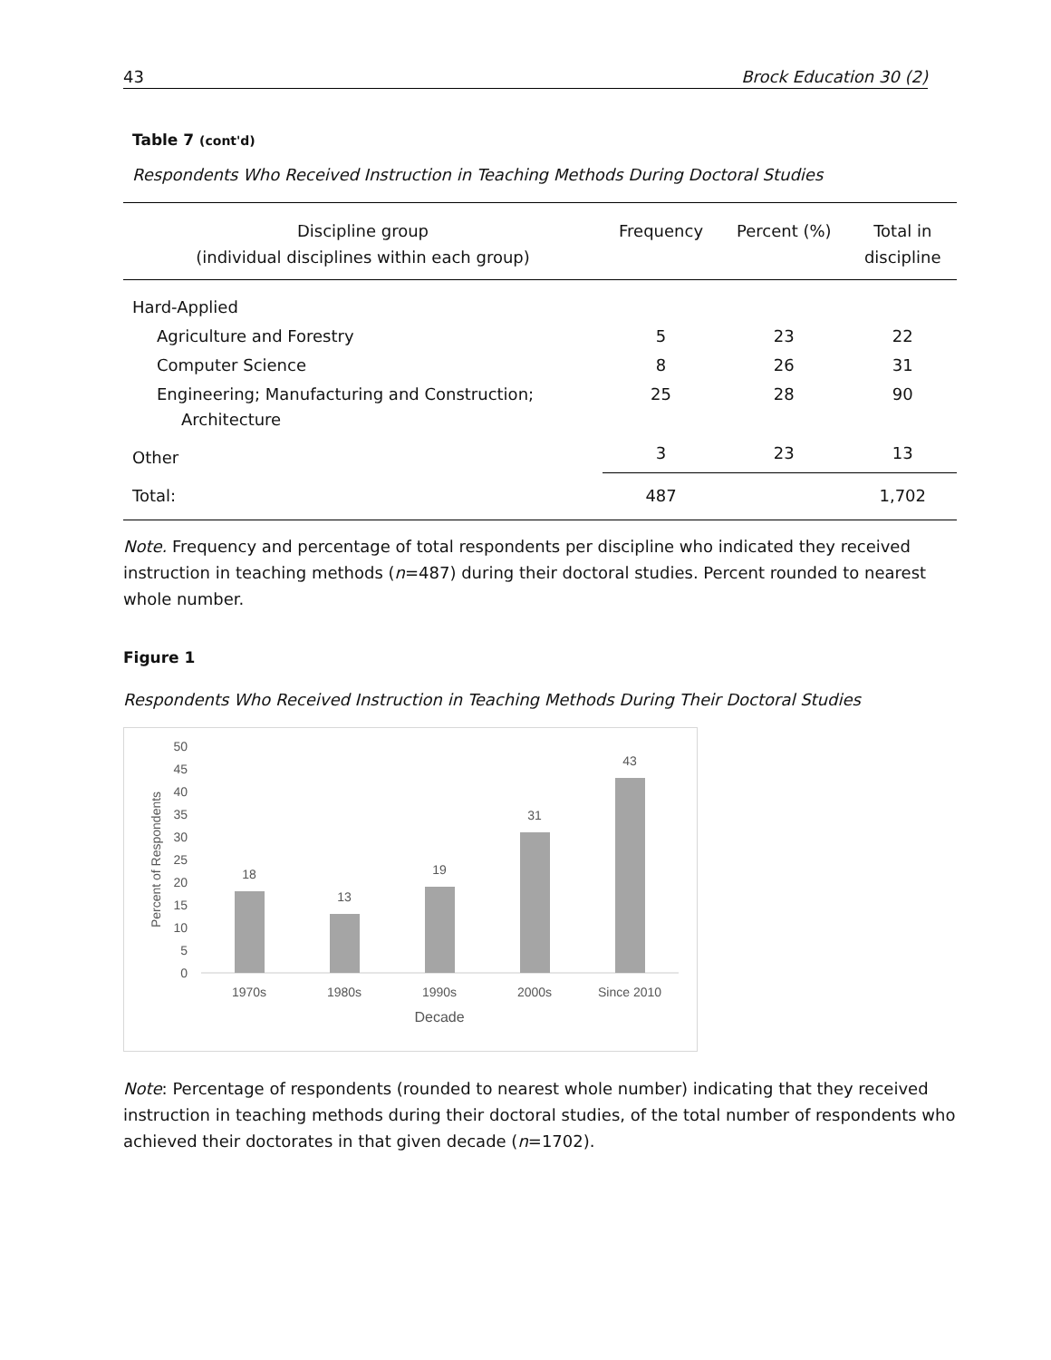43 Brock Education 30 (2)
Table 7 (cont'd)
Respondents Who Received Instruction in Teaching Methods During Doctoral Studies
| Discipline group (individual disciplines within each group) | Frequency | Percent (%) | Total in discipline |
| --- | --- | --- | --- |
| Hard-Applied | | | |
| Agriculture and Forestry | 5 | 23 | 22 |
| Computer Science | 8 | 26 | 31 |
| Engineering; Manufacturing and Construction; Architecture | 25 | 28 | 90 |
| Other | 3 | 23 | 13 |
| Total: | 487 | | 1,702 |
Note. Frequency and percentage of total respondents per discipline who indicated they received instruction in teaching methods (n=487) during their doctoral studies. Percent rounded to nearest whole number.
Figure 1
Respondents Who Received Instruction in Teaching Methods During Their Doctoral Studies
0
5
10
15
20
25
30
35
40
45
50
Percent of Respondents
18
13
19
31
43
1970s
1980s
1990s
2000s
Since 2010
Decade
Note: Percentage of respondents (rounded to nearest whole number) indicating that they received instruction in teaching methods during their doctoral studies, of the total number of respondents who achieved their doctorates in that given decade (n=1702).